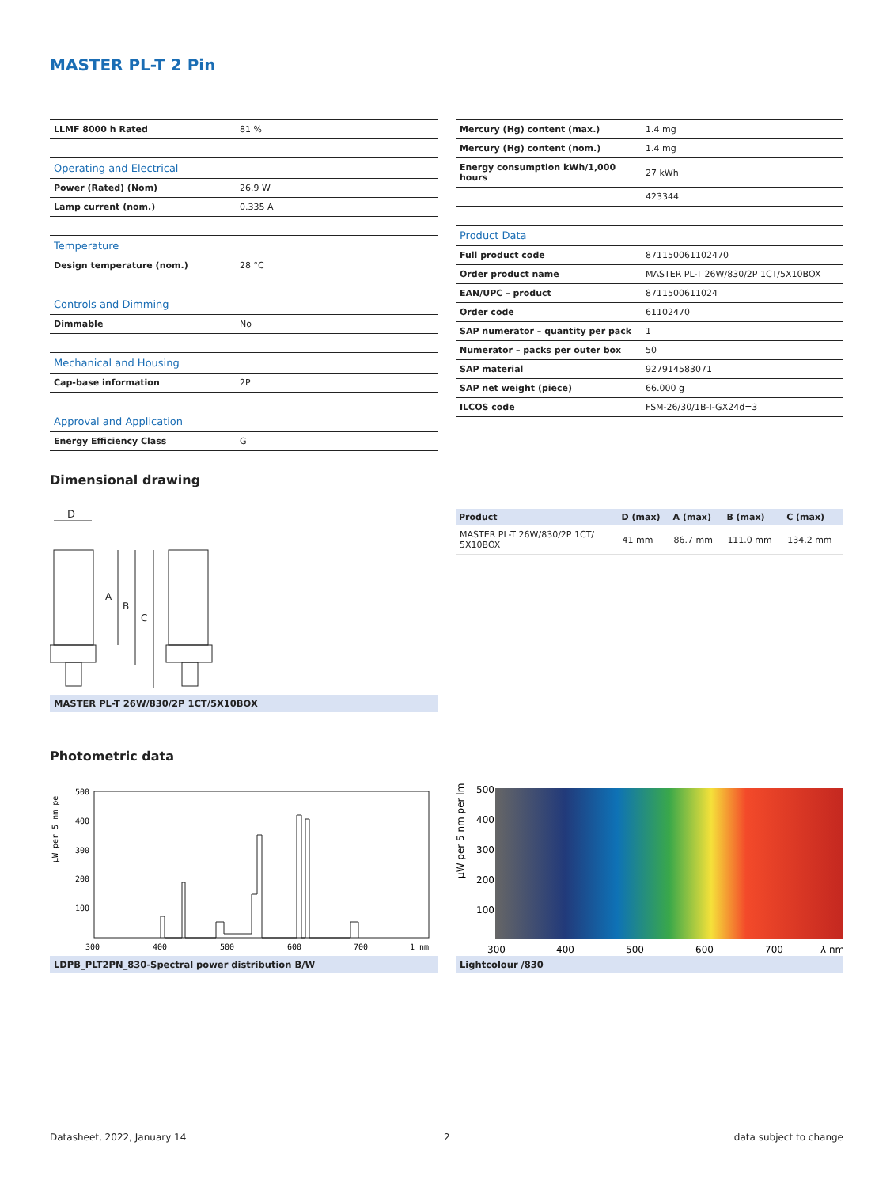MASTER PL-T 2 Pin
| LLMF 8000 h Rated | 81 % |
| Operating and Electrical | |
| Power (Rated) (Nom) | 26.9 W |
| Lamp current (nom.) | 0.335 A |
| Temperature | |
| Design temperature (nom.) | 28 °C |
| Controls and Dimming | |
| Dimmable | No |
| Mechanical and Housing | |
| Cap-base information | 2P |
| Approval and Application | |
| Energy Efficiency Class | G |
| Mercury (Hg) content (max.) | 1.4 mg |
| Mercury (Hg) content (nom.) | 1.4 mg |
| Energy consumption kWh/1,000 hours | 27 kWh |
| | 423344 |
| Product Data | |
| Full product code | 871150061102470 |
| Order product name | MASTER PL-T 26W/830/2P 1CT/5X10BOX |
| EAN/UPC – product | 8711500611024 |
| Order code | 61102470 |
| SAP numerator – quantity per pack | 1 |
| Numerator – packs per outer box | 50 |
| SAP material | 927914583071 |
| SAP net weight (piece) | 66.000 g |
| ILCOS code | FSM-26/30/1B-I-GX24d=3 |
Dimensional drawing
D
A
B
C
MASTER PL-T 26W/830/2P 1CT/5X10BOX
| Product | D (max) | A (max) | B (max) | C (max) |
| --- | --- | --- | --- | --- |
| MASTER PL-T 26W/830/2P 1CT/ 5X10BOX | 41 mm | 86.7 mm | 111.0 mm | 134.2 mm |
Photometric data
µW per 5 nm pe
500
400
300
200
100
300
400
500
600
700
1 nm
LDPB_PLT2PN_830-Spectral power distribution B/W
µW per 5 nm per lm
500
400
300
200
100
300
400
500
600
700
λ nm
Lightcolour /830
Datasheet, 2022, January 14 2 data subject to change